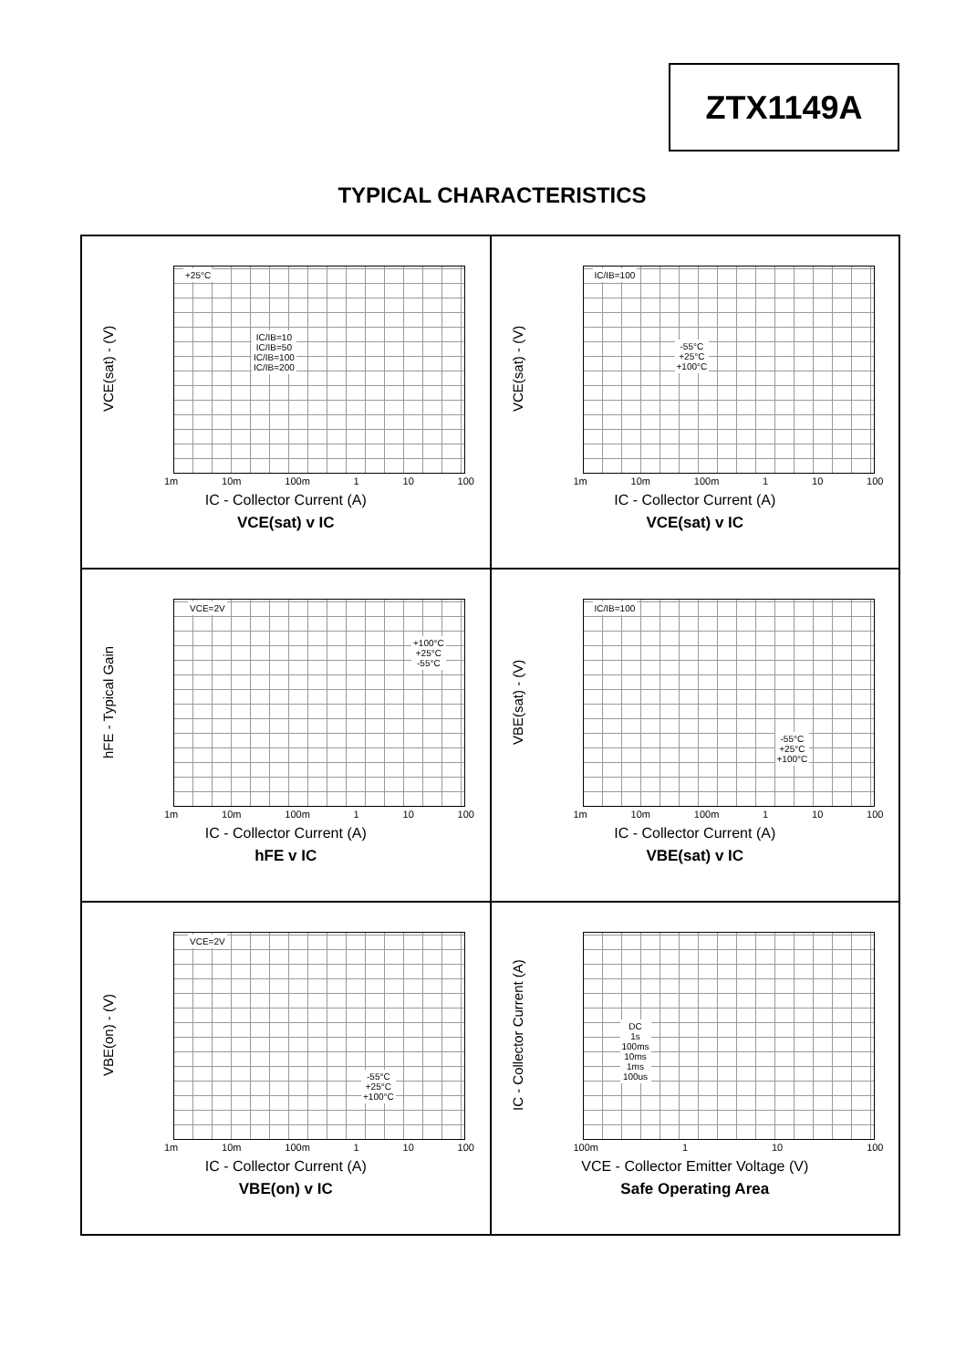ZTX1149A
TYPICAL CHARACTERISTICS
+25°C
IC/IB=10
IC/IB=50
IC/IB=100
IC/IB=200
VCE(sat) - (V)
1m 10m 100m 1 10 100
IC - Collector Current (A)
VCE(sat) v IC
IC/IB=100
-55°C
+25°C
+100°C
VCE(sat) - (V)
1m 10m 100m 1 10 100
IC - Collector Current (A)
VCE(sat) v IC
VCE=2V
+100°C
+25°C
-55°C
hFE - Typical Gain
1m 10m 100m 1 10 100
IC - Collector Current (A)
hFE v IC
IC/IB=100
-55°C
+25°C
+100°C
VBE(sat) - (V)
1m 10m 100m 1 10 100
IC - Collector Current (A)
VBE(sat) v IC
VCE=2V
-55°C
+25°C
+100°C
VBE(on) - (V)
1m 10m 100m 1 10 100
IC - Collector Current (A)
VBE(on) v IC
DC
1s
100ms
10ms
1ms
100us
IC - Collector Current (A)
100m 1 10 100
VCE - Collector Emitter Voltage (V)
Safe Operating Area